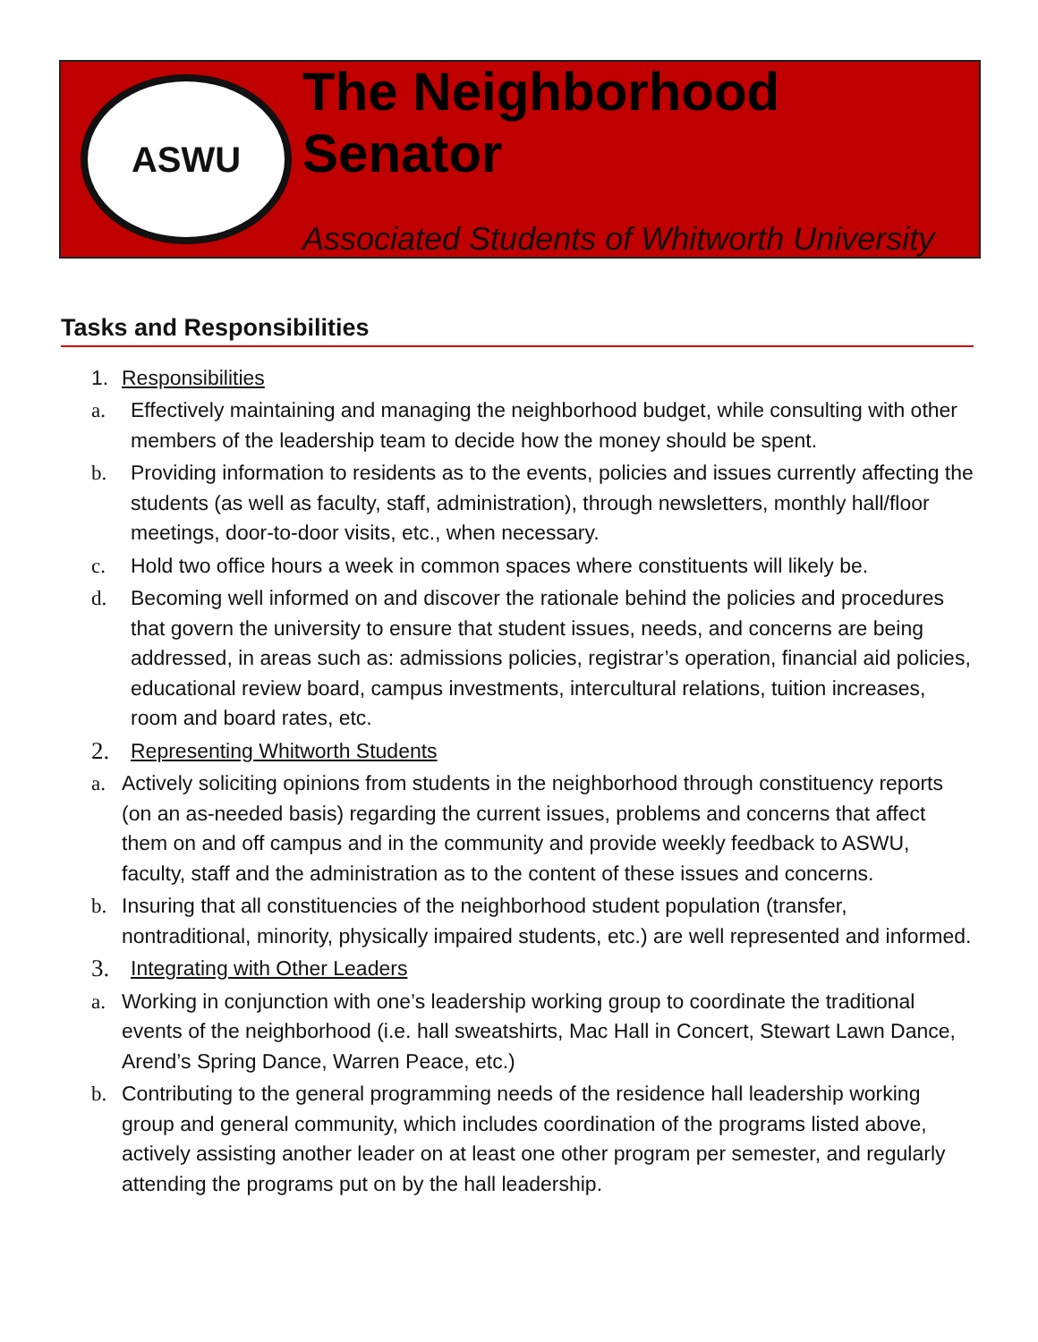ASWU
The Neighborhood Senator
Associated Students of Whitworth University
Tasks and Responsibilities
1. Responsibilities
a. Effectively maintaining and managing the neighborhood budget, while consulting with other members of the leadership team to decide how the money should be spent.
b. Providing information to residents as to the events, policies and issues currently affecting the students (as well as faculty, staff, administration), through newsletters, monthly hall/floor meetings, door-to-door visits, etc., when necessary.
c. Hold two office hours a week in common spaces where constituents will likely be.
d. Becoming well informed on and discover the rationale behind the policies and procedures that govern the university to ensure that student issues, needs, and concerns are being addressed, in areas such as: admissions policies, registrar’s operation, financial aid policies, educational review board, campus investments, intercultural relations, tuition increases, room and board rates, etc.
2. Representing Whitworth Students
a. Actively soliciting opinions from students in the neighborhood through constituency reports (on an as-needed basis) regarding the current issues, problems and concerns that affect them on and off campus and in the community and provide weekly feedback to ASWU, faculty, staff and the administration as to the content of these issues and concerns.
b. Insuring that all constituencies of the neighborhood student population (transfer, nontraditional, minority, physically impaired students, etc.) are well represented and informed.
3. Integrating with Other Leaders
a. Working in conjunction with one’s leadership working group to coordinate the traditional events of the neighborhood (i.e. hall sweatshirts, Mac Hall in Concert, Stewart Lawn Dance, Arend’s Spring Dance, Warren Peace, etc.)
b. Contributing to the general programming needs of the residence hall leadership working group and general community, which includes coordination of the programs listed above, actively assisting another leader on at least one other program per semester, and regularly attending the programs put on by the hall leadership.